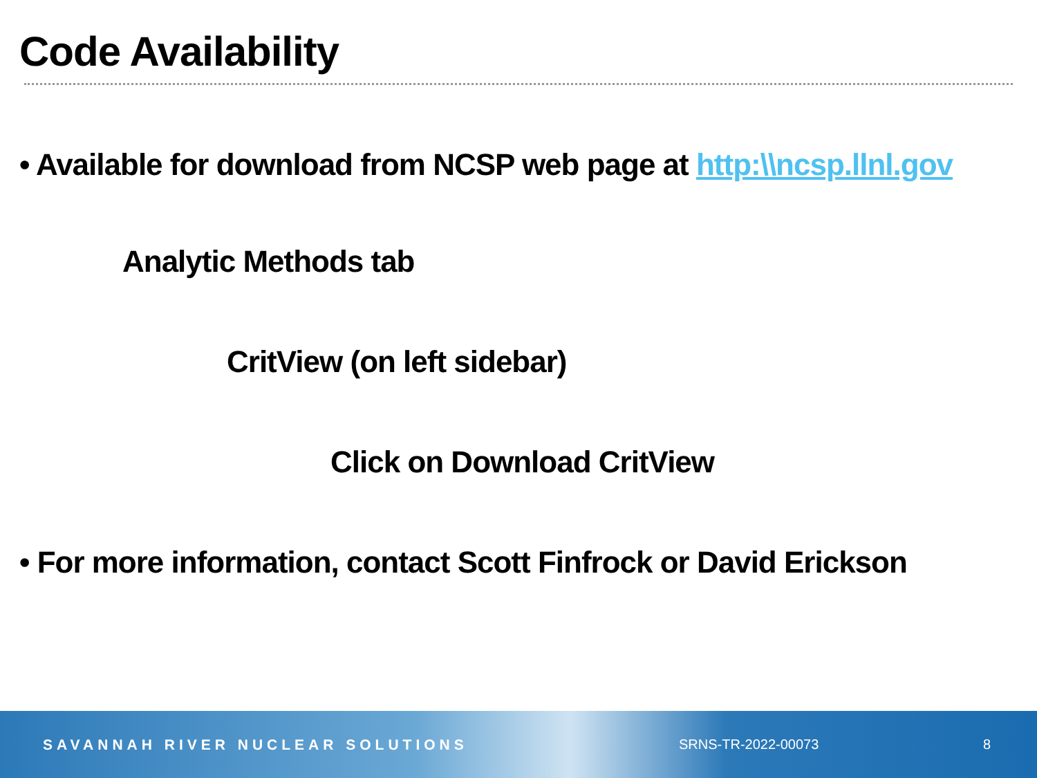Code Availability
• Available for download from NCSP web page at http:\\ncsp.llnl.gov
Analytic Methods tab
CritView (on left sidebar)
Click on Download CritView
• For more information, contact Scott Finfrock or David Erickson
SAVANNAH RIVER NUCLEAR SOLUTIONS SRNS-TR-2022-00073 8